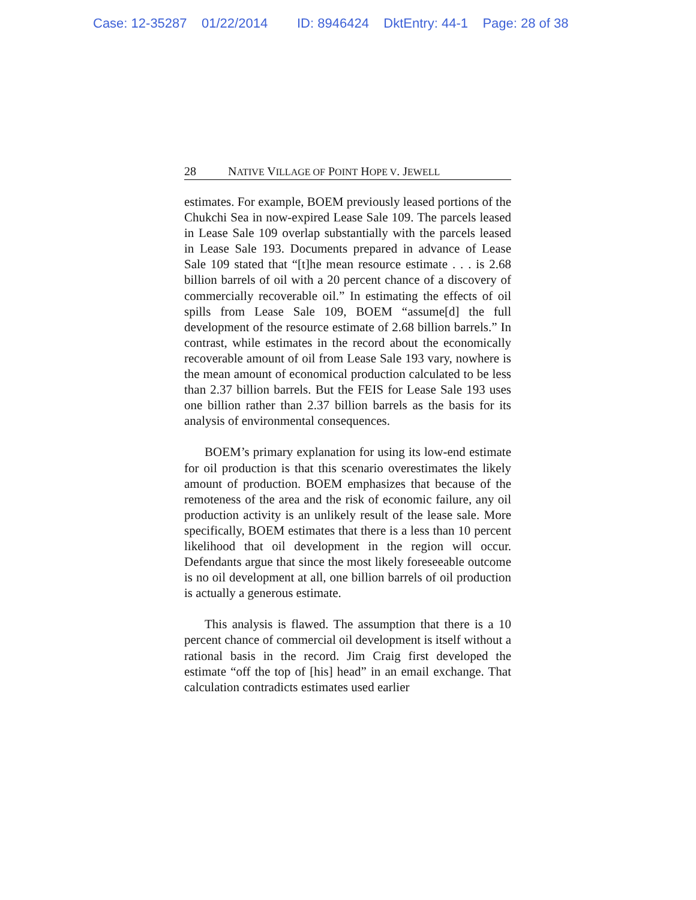Case: 12-35287 01/22/2014 ID: 8946424 DktEntry: 44-1 Page: 28 of 38
28 NATIVE VILLAGE OF POINT HOPE V. JEWELL
estimates. For example, BOEM previously leased portions of the Chukchi Sea in now-expired Lease Sale 109. The parcels leased in Lease Sale 109 overlap substantially with the parcels leased in Lease Sale 193. Documents prepared in advance of Lease Sale 109 stated that “[t]he mean resource estimate . . . is 2.68 billion barrels of oil with a 20 percent chance of a discovery of commercially recoverable oil.” In estimating the effects of oil spills from Lease Sale 109, BOEM “assume[d] the full development of the resource estimate of 2.68 billion barrels.” In contrast, while estimates in the record about the economically recoverable amount of oil from Lease Sale 193 vary, nowhere is the mean amount of economical production calculated to be less than 2.37 billion barrels. But the FEIS for Lease Sale 193 uses one billion rather than 2.37 billion barrels as the basis for its analysis of environmental consequences.
BOEM’s primary explanation for using its low-end estimate for oil production is that this scenario overestimates the likely amount of production. BOEM emphasizes that because of the remoteness of the area and the risk of economic failure, any oil production activity is an unlikely result of the lease sale. More specifically, BOEM estimates that there is a less than 10 percent likelihood that oil development in the region will occur. Defendants argue that since the most likely foreseeable outcome is no oil development at all, one billion barrels of oil production is actually a generous estimate.
This analysis is flawed. The assumption that there is a 10 percent chance of commercial oil development is itself without a rational basis in the record. Jim Craig first developed the estimate “off the top of [his] head” in an email exchange. That calculation contradicts estimates used earlier